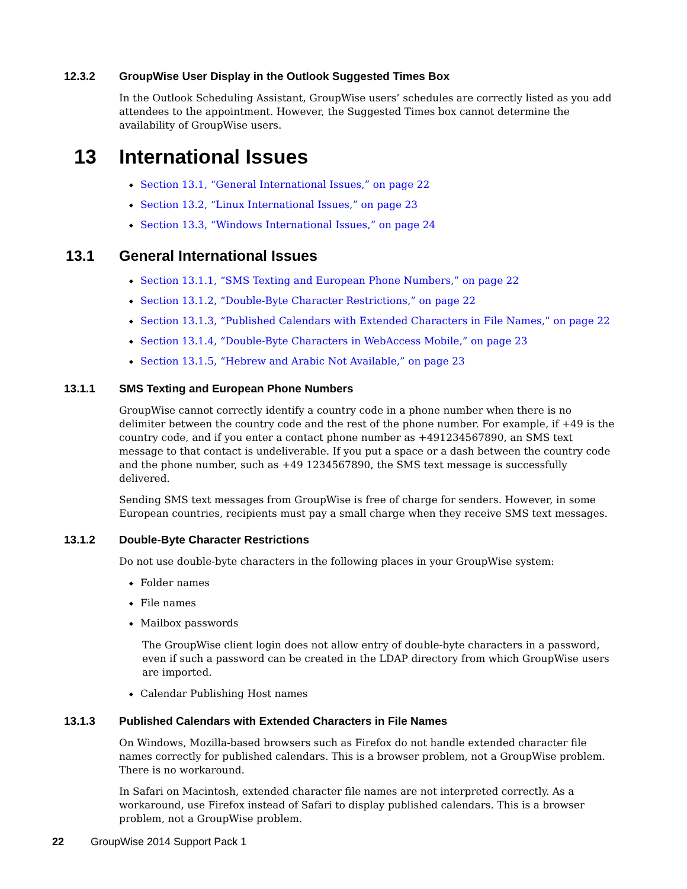12.3.2 GroupWise User Display in the Outlook Suggested Times Box
In the Outlook Scheduling Assistant, GroupWise users’ schedules are correctly listed as you add attendees to the appointment. However, the Suggested Times box cannot determine the availability of GroupWise users.
13 International Issues
Section 13.1, “General International Issues,” on page 22
Section 13.2, “Linux International Issues,” on page 23
Section 13.3, “Windows International Issues,” on page 24
13.1 General International Issues
Section 13.1.1, “SMS Texting and European Phone Numbers,” on page 22
Section 13.1.2, “Double-Byte Character Restrictions,” on page 22
Section 13.1.3, “Published Calendars with Extended Characters in File Names,” on page 22
Section 13.1.4, “Double-Byte Characters in WebAccess Mobile,” on page 23
Section 13.1.5, “Hebrew and Arabic Not Available,” on page 23
13.1.1 SMS Texting and European Phone Numbers
GroupWise cannot correctly identify a country code in a phone number when there is no delimiter between the country code and the rest of the phone number. For example, if +49 is the country code, and if you enter a contact phone number as +491234567890, an SMS text message to that contact is undeliverable. If you put a space or a dash between the country code and the phone number, such as +49 1234567890, the SMS text message is successfully delivered.
Sending SMS text messages from GroupWise is free of charge for senders. However, in some European countries, recipients must pay a small charge when they receive SMS text messages.
13.1.2 Double-Byte Character Restrictions
Do not use double-byte characters in the following places in your GroupWise system:
Folder names
File names
Mailbox passwords
The GroupWise client login does not allow entry of double-byte characters in a password, even if such a password can be created in the LDAP directory from which GroupWise users are imported.
Calendar Publishing Host names
13.1.3 Published Calendars with Extended Characters in File Names
On Windows, Mozilla-based browsers such as Firefox do not handle extended character file names correctly for published calendars. This is a browser problem, not a GroupWise problem. There is no workaround.
In Safari on Macintosh, extended character file names are not interpreted correctly. As a workaround, use Firefox instead of Safari to display published calendars. This is a browser problem, not a GroupWise problem.
22 GroupWise 2014 Support Pack 1